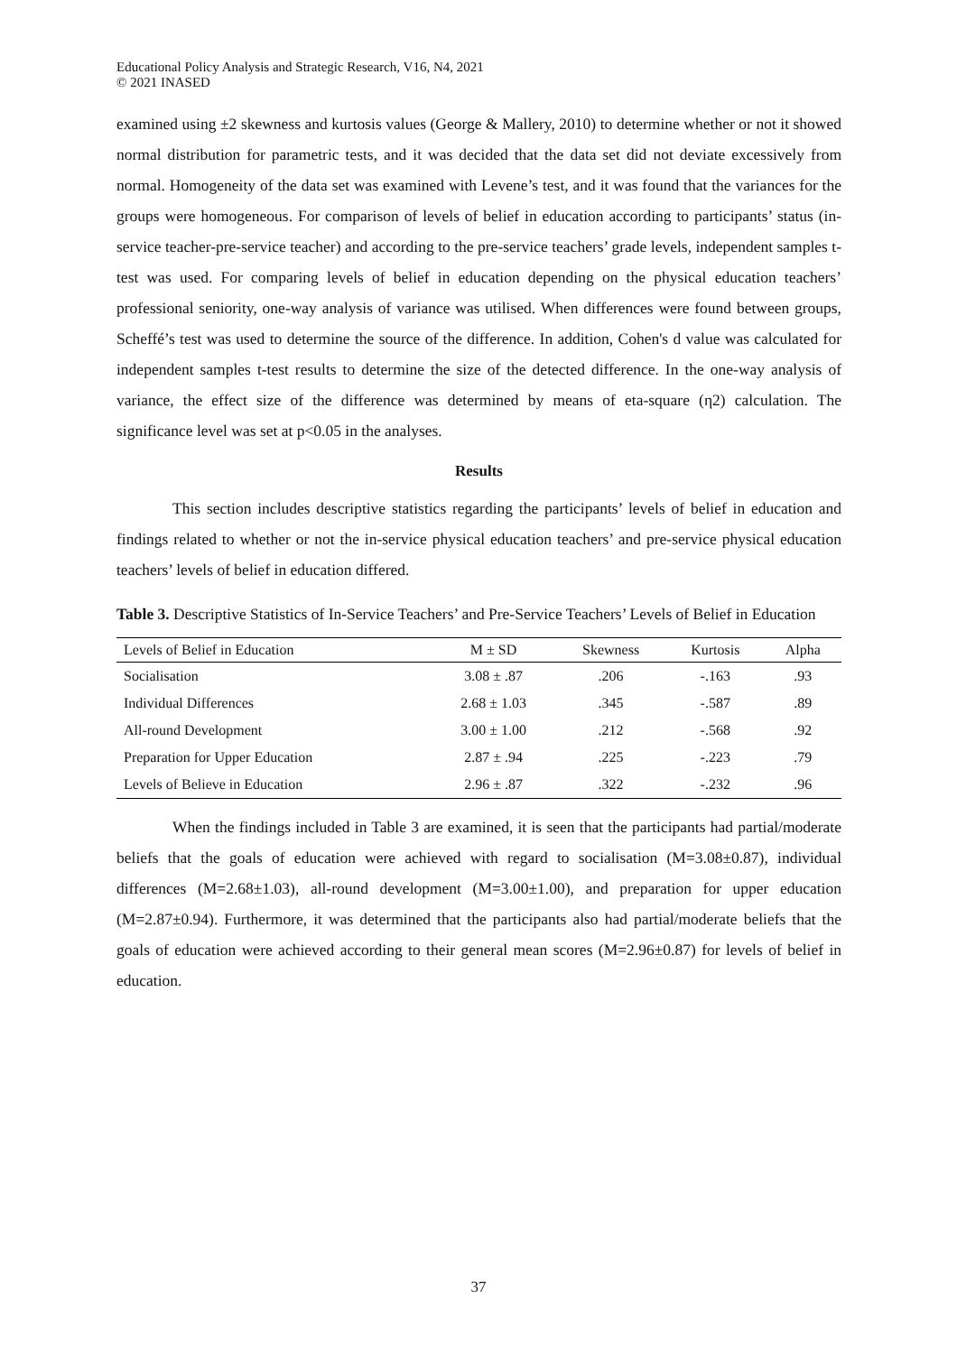Educational Policy Analysis and Strategic Research, V16, N4, 2021
© 2021 INASED
examined using ±2 skewness and kurtosis values (George & Mallery, 2010) to determine whether or not it showed normal distribution for parametric tests, and it was decided that the data set did not deviate excessively from normal. Homogeneity of the data set was examined with Levene’s test, and it was found that the variances for the groups were homogeneous. For comparison of levels of belief in education according to participants’ status (in-service teacher-pre-service teacher) and according to the pre-service teachers’ grade levels, independent samples t-test was used. For comparing levels of belief in education depending on the physical education teachers’ professional seniority, one-way analysis of variance was utilised. When differences were found between groups, Scheffé’s test was used to determine the source of the difference. In addition, Cohen's d value was calculated for independent samples t-test results to determine the size of the detected difference. In the one-way analysis of variance, the effect size of the difference was determined by means of eta-square (η2) calculation. The significance level was set at p<0.05 in the analyses.
Results
This section includes descriptive statistics regarding the participants’ levels of belief in education and findings related to whether or not the in-service physical education teachers’ and pre-service physical education teachers’ levels of belief in education differed.
Table 3. Descriptive Statistics of In-Service Teachers’ and Pre-Service Teachers’ Levels of Belief in Education
| Levels of Belief in Education | M ± SD | Skewness | Kurtosis | Alpha |
| --- | --- | --- | --- | --- |
| Socialisation | 3.08 ± .87 | .206 | -.163 | .93 |
| Individual Differences | 2.68 ± 1.03 | .345 | -.587 | .89 |
| All-round Development | 3.00 ± 1.00 | .212 | -.568 | .92 |
| Preparation for Upper Education | 2.87 ± .94 | .225 | -.223 | .79 |
| Levels of Believe in Education | 2.96 ± .87 | .322 | -.232 | .96 |
When the findings included in Table 3 are examined, it is seen that the participants had partial/moderate beliefs that the goals of education were achieved with regard to socialisation (M=3.08±0.87), individual differences (M=2.68±1.03), all-round development (M=3.00±1.00), and preparation for upper education (M=2.87±0.94). Furthermore, it was determined that the participants also had partial/moderate beliefs that the goals of education were achieved according to their general mean scores (M=2.96±0.87) for levels of belief in education.
37